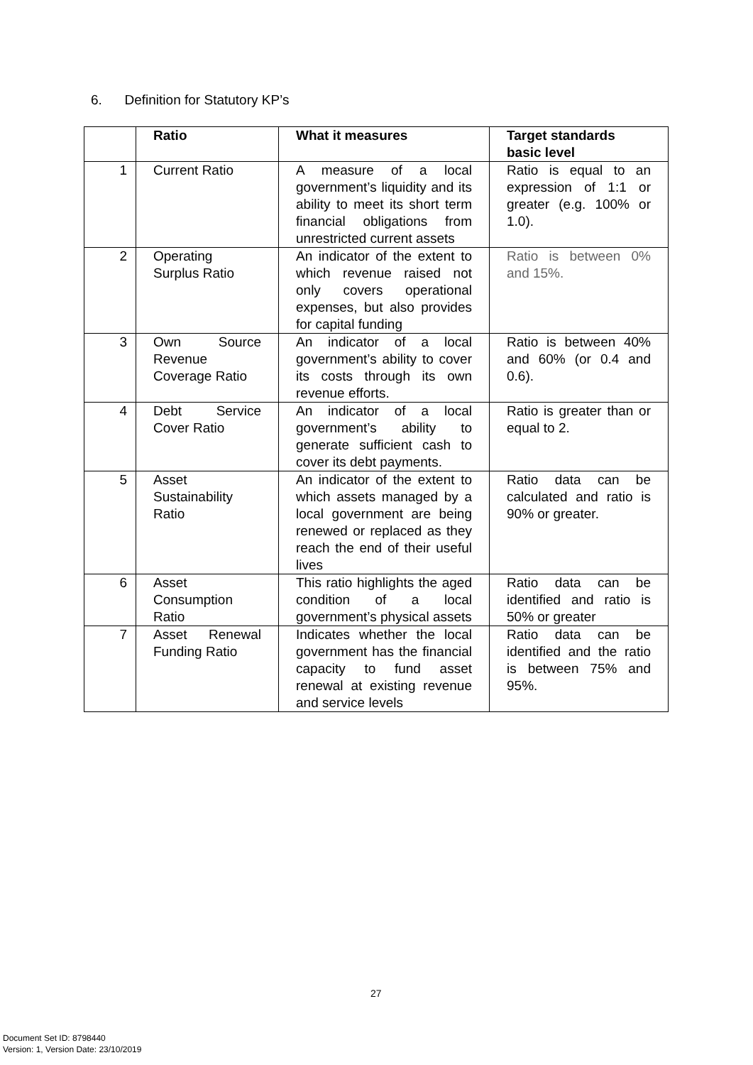6. Definition for Statutory KP’s
| | Ratio | What it measures | Target standards basic level |
| --- | --- | --- | --- |
| 1 | Current Ratio | A measure of a local government’s liquidity and its ability to meet its short term financial obligations from unrestricted current assets | Ratio is equal to an expression of 1:1 or greater (e.g. 100% or 1.0). |
| 2 | Operating Surplus Ratio | An indicator of the extent to which revenue raised not only covers operational expenses, but also provides for capital funding | Ratio is between 0% and 15%. |
| 3 | Own Source Revenue Coverage Ratio | An indicator of a local government’s ability to cover its costs through its own revenue efforts. | Ratio is between 40% and 60% (or 0.4 and 0.6). |
| 4 | Debt Service Cover Ratio | An indicator of a local government’s ability to generate sufficient cash to cover its debt payments. | Ratio is greater than or equal to 2. |
| 5 | Asset Sustainability Ratio | An indicator of the extent to which assets managed by a local government are being renewed or replaced as they reach the end of their useful lives | Ratio data can be calculated and ratio is 90% or greater. |
| 6 | Asset Consumption Ratio | This ratio highlights the aged condition of a local government’s physical assets | Ratio data can be identified and ratio is 50% or greater |
| 7 | Asset Renewal Funding Ratio | Indicates whether the local government has the financial capacity to fund asset renewal at existing revenue and service levels | Ratio data can be identified and the ratio is between 75% and 95%. |
27
Document Set ID: 8798440
Version: 1, Version Date: 23/10/2019